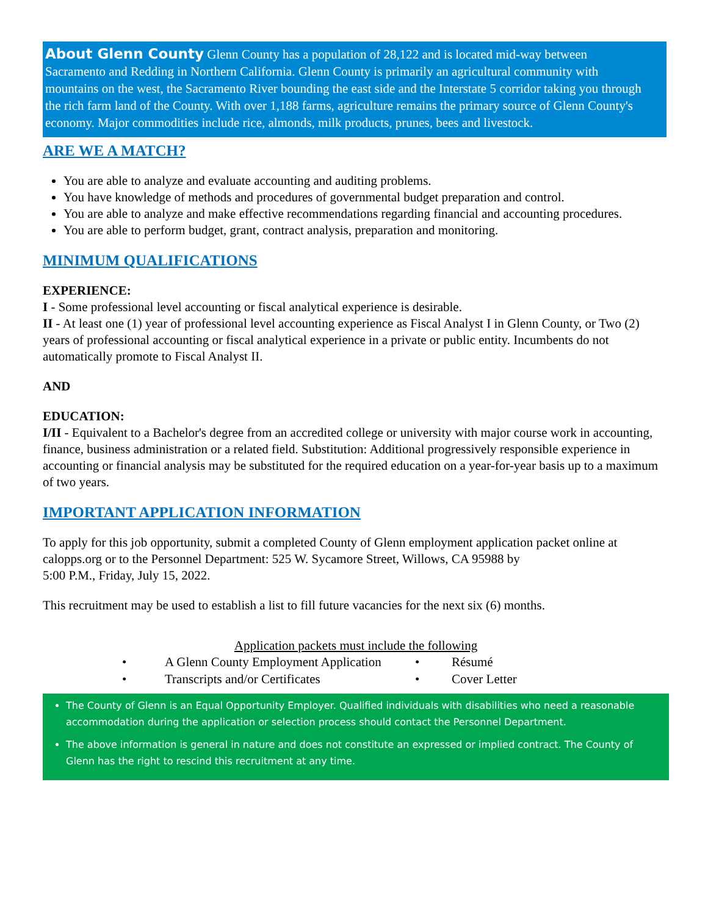About Glenn County Glenn County has a population of 28,122 and is located mid-way between Sacramento and Redding in Northern California. Glenn County is primarily an agricultural community with mountains on the west, the Sacramento River bounding the east side and the Interstate 5 corridor taking you through the rich farm land of the County. With over 1,188 farms, agriculture remains the primary source of Glenn County's economy. Major commodities include rice, almonds, milk products, prunes, bees and livestock.
ARE WE A MATCH?
You are able to analyze and evaluate accounting and auditing problems.
You have knowledge of methods and procedures of governmental budget preparation and control.
You are able to analyze and make effective recommendations regarding financial and accounting procedures.
You are able to perform budget, grant, contract analysis, preparation and monitoring.
MINIMUM QUALIFICATIONS
EXPERIENCE:
I - Some professional level accounting or fiscal analytical experience is desirable.
II - At least one (1) year of professional level accounting experience as Fiscal Analyst I in Glenn County, or Two (2) years of professional accounting or fiscal analytical experience in a private or public entity. Incumbents do not automatically promote to Fiscal Analyst II.
AND
EDUCATION:
I/II - Equivalent to a Bachelor's degree from an accredited college or university with major course work in accounting, finance, business administration or a related field. Substitution: Additional progressively responsible experience in accounting or financial analysis may be substituted for the required education on a year-for-year basis up to a maximum of two years.
IMPORTANT APPLICATION INFORMATION
To apply for this job opportunity, submit a completed County of Glenn employment application packet online at calopps.org or to the Personnel Department: 525 W. Sycamore Street, Willows, CA 95988 by
5:00 P.M., Friday, July 15, 2022.
This recruitment may be used to establish a list to fill future vacancies for the next six (6) months.
Application packets must include the following
• A Glenn County Employment Application • Résumé • Transcripts and/or Certificates • Cover Letter
The County of Glenn is an Equal Opportunity Employer. Qualified individuals with disabilities who need a reasonable accommodation during the application or selection process should contact the Personnel Department.
The above information is general in nature and does not constitute an expressed or implied contract. The County of Glenn has the right to rescind this recruitment at any time.